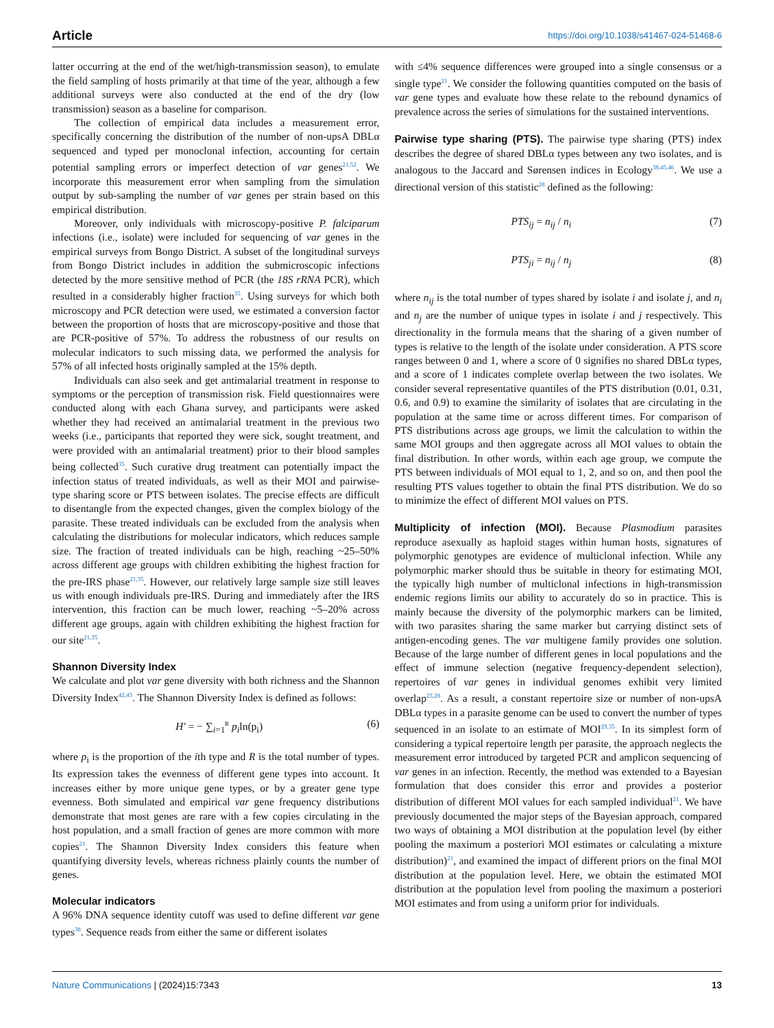Article https://doi.org/10.1038/s41467-024-51468-6
latter occurring at the end of the wet/high-transmission season), to emulate the field sampling of hosts primarily at that time of the year, although a few additional surveys were also conducted at the end of the dry (low transmission) season as a baseline for comparison.
The collection of empirical data includes a measurement error, specifically concerning the distribution of the number of non-upsA DBLα sequenced and typed per monoclonal infection, accounting for certain potential sampling errors or imperfect detection of var genes<sup>21,52</sup>. We incorporate this measurement error when sampling from the simulation output by sub-sampling the number of var genes per strain based on this empirical distribution.
Moreover, only individuals with microscopy-positive P. falciparum infections (i.e., isolate) were included for sequencing of var genes in the empirical surveys from Bongo District. A subset of the longitudinal surveys from Bongo District includes in addition the submicroscopic infections detected by the more sensitive method of PCR (the 18S rRNA PCR), which resulted in a considerably higher fraction<sup>35</sup>. Using surveys for which both microscopy and PCR detection were used, we estimated a conversion factor between the proportion of hosts that are microscopy-positive and those that are PCR-positive of 57%. To address the robustness of our results on molecular indicators to such missing data, we performed the analysis for 57% of all infected hosts originally sampled at the 15% depth.
Individuals can also seek and get antimalarial treatment in response to symptoms or the perception of transmission risk. Field questionnaires were conducted along with each Ghana survey, and participants were asked whether they had received an antimalarial treatment in the previous two weeks (i.e., participants that reported they were sick, sought treatment, and were provided with an antimalarial treatment) prior to their blood samples being collected<sup>35</sup>. Such curative drug treatment can potentially impact the infection status of treated individuals, as well as their MOI and pairwise-type sharing score or PTS between isolates. The precise effects are difficult to disentangle from the expected changes, given the complex biology of the parasite. These treated individuals can be excluded from the analysis when calculating the distributions for molecular indicators, which reduces sample size. The fraction of treated individuals can be high, reaching ~25–50% across different age groups with children exhibiting the highest fraction for the pre-IRS phase<sup>21,35</sup>. However, our relatively large sample size still leaves us with enough individuals pre-IRS. During and immediately after the IRS intervention, this fraction can be much lower, reaching ~5–20% across different age groups, again with children exhibiting the highest fraction for our site<sup>21,35</sup>.
Shannon Diversity Index
We calculate and plot var gene diversity with both richness and the Shannon Diversity Index<sup>42,43</sup>. The Shannon Diversity Index is defined as follows:
H′ = − ∑<sub>i=1</sub><sup>R</sup> p<sub>i</sub>ln(p<sub>i</sub>) (6)
where p<sub>i</sub> is the proportion of the ith type and R is the total number of types. Its expression takes the evenness of different gene types into account. It increases either by more unique gene types, or by a greater gene type evenness. Both simulated and empirical var gene frequency distributions demonstrate that most genes are rare with a few copies circulating in the host population, and a small fraction of genes are more common with more copies<sup>21</sup>. The Shannon Diversity Index considers this feature when quantifying diversity levels, whereas richness plainly counts the number of genes.
Molecular indicators
A 96% DNA sequence identity cutoff was used to define different var gene types<sup>38</sup>. Sequence reads from either the same or different isolates
with ≤4% sequence differences were grouped into a single consensus or a single type<sup>21</sup>. We consider the following quantities computed on the basis of var gene types and evaluate how these relate to the rebound dynamics of prevalence across the series of simulations for the sustained interventions.
Pairwise type sharing (PTS). The pairwise type sharing (PTS) index describes the degree of shared DBLα types between any two isolates, and is analogous to the Jaccard and Sørensen indices in Ecology<sup>38,45,46</sup>. We use a directional version of this statistic<sup>28</sup> defined as the following:
PTS<sub>ij</sub> = n<sub>ij</sub> / n<sub>i</sub> (7)
PTS<sub>ji</sub> = n<sub>ij</sub> / n<sub>j</sub> (8)
where n<sub>ij</sub> is the total number of types shared by isolate i and isolate j, and n<sub>i</sub> and n<sub>j</sub> are the number of unique types in isolate i and j respectively. This directionality in the formula means that the sharing of a given number of types is relative to the length of the isolate under consideration. A PTS score ranges between 0 and 1, where a score of 0 signifies no shared DBLα types, and a score of 1 indicates complete overlap between the two isolates. We consider several representative quantiles of the PTS distribution (0.01, 0.31, 0.6, and 0.9) to examine the similarity of isolates that are circulating in the population at the same time or across different times. For comparison of PTS distributions across age groups, we limit the calculation to within the same MOI groups and then aggregate across all MOI values to obtain the final distribution. In other words, within each age group, we compute the PTS between individuals of MOI equal to 1, 2, and so on, and then pool the resulting PTS values together to obtain the final PTS distribution. We do so to minimize the effect of different MOI values on PTS.
Multiplicity of infection (MOI). Because Plasmodium parasites reproduce asexually as haploid stages within human hosts, signatures of polymorphic genotypes are evidence of multiclonal infection. While any polymorphic marker should thus be suitable in theory for estimating MOI, the typically high number of multiclonal infections in high-transmission endemic regions limits our ability to accurately do so in practice. This is mainly because the diversity of the polymorphic markers can be limited, with two parasites sharing the same marker but carrying distinct sets of antigen-encoding genes. The var multigene family provides one solution. Because of the large number of different genes in local populations and the effect of immune selection (negative frequency-dependent selection), repertoires of var genes in individual genomes exhibit very limited overlap<sup>23,28</sup>. As a result, a constant repertoire size or number of non-upsA DBLα types in a parasite genome can be used to convert the number of types sequenced in an isolate to an estimate of MOI<sup>29,35</sup>. In its simplest form of considering a typical repertoire length per parasite, the approach neglects the measurement error introduced by targeted PCR and amplicon sequencing of var genes in an infection. Recently, the method was extended to a Bayesian formulation that does consider this error and provides a posterior distribution of different MOI values for each sampled individual<sup>21</sup>. We have previously documented the major steps of the Bayesian approach, compared two ways of obtaining a MOI distribution at the population level (by either pooling the maximum a posteriori MOI estimates or calculating a mixture distribution)<sup>21</sup>, and examined the impact of different priors on the final MOI distribution at the population level. Here, we obtain the estimated MOI distribution at the population level from pooling the maximum a posteriori MOI estimates and from using a uniform prior for individuals.
Nature Communications | (2024)15:7343 13